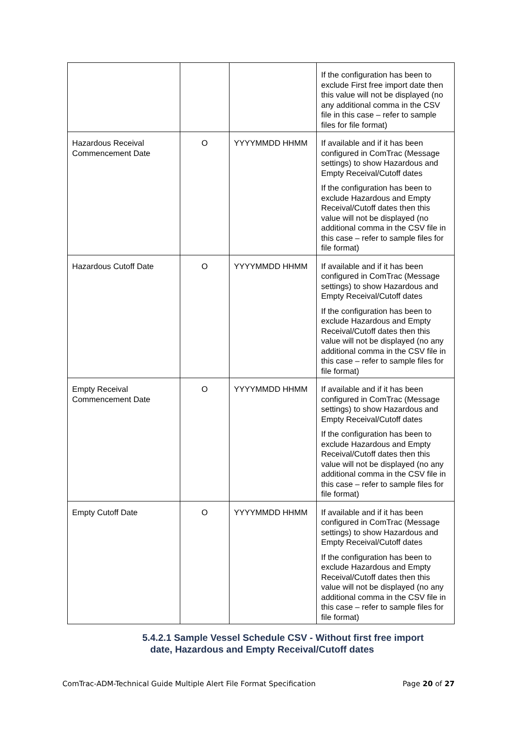| | | | If the configuration has been to exclude First free import date then this value will not be displayed (no any additional comma in the CSV file in this case – refer to sample files for file format) |
| Hazardous Receival Commencement Date | O | YYYYMMDD HHMM | If available and if it has been configured in ComTrac (Message settings) to show Hazardous and Empty Receival/Cutoff dates If the configuration has been to exclude Hazardous and Empty Receival/Cutoff dates then this value will not be displayed (no additional comma in the CSV file in this case – refer to sample files for file format) |
| Hazardous Cutoff Date | O | YYYYMMDD HHMM | If available and if it has been configured in ComTrac (Message settings) to show Hazardous and Empty Receival/Cutoff dates If the configuration has been to exclude Hazardous and Empty Receival/Cutoff dates then this value will not be displayed (no any additional comma in the CSV file in this case – refer to sample files for file format) |
| Empty Receival Commencement Date | O | YYYYMMDD HHMM | If available and if it has been configured in ComTrac (Message settings) to show Hazardous and Empty Receival/Cutoff dates If the configuration has been to exclude Hazardous and Empty Receival/Cutoff dates then this value will not be displayed (no any additional comma in the CSV file in this case – refer to sample files for file format) |
| Empty Cutoff Date | O | YYYYMMDD HHMM | If available and if it has been configured in ComTrac (Message settings) to show Hazardous and Empty Receival/Cutoff dates If the configuration has been to exclude Hazardous and Empty Receival/Cutoff dates then this value will not be displayed (no any additional comma in the CSV file in this case – refer to sample files for file format) |
5.4.2.1 Sample Vessel Schedule CSV - Without first free import
date, Hazardous and Empty Receival/Cutoff dates
ComTrac-ADM-Technical Guide Multiple Alert File Format Specification Page 20 of 27